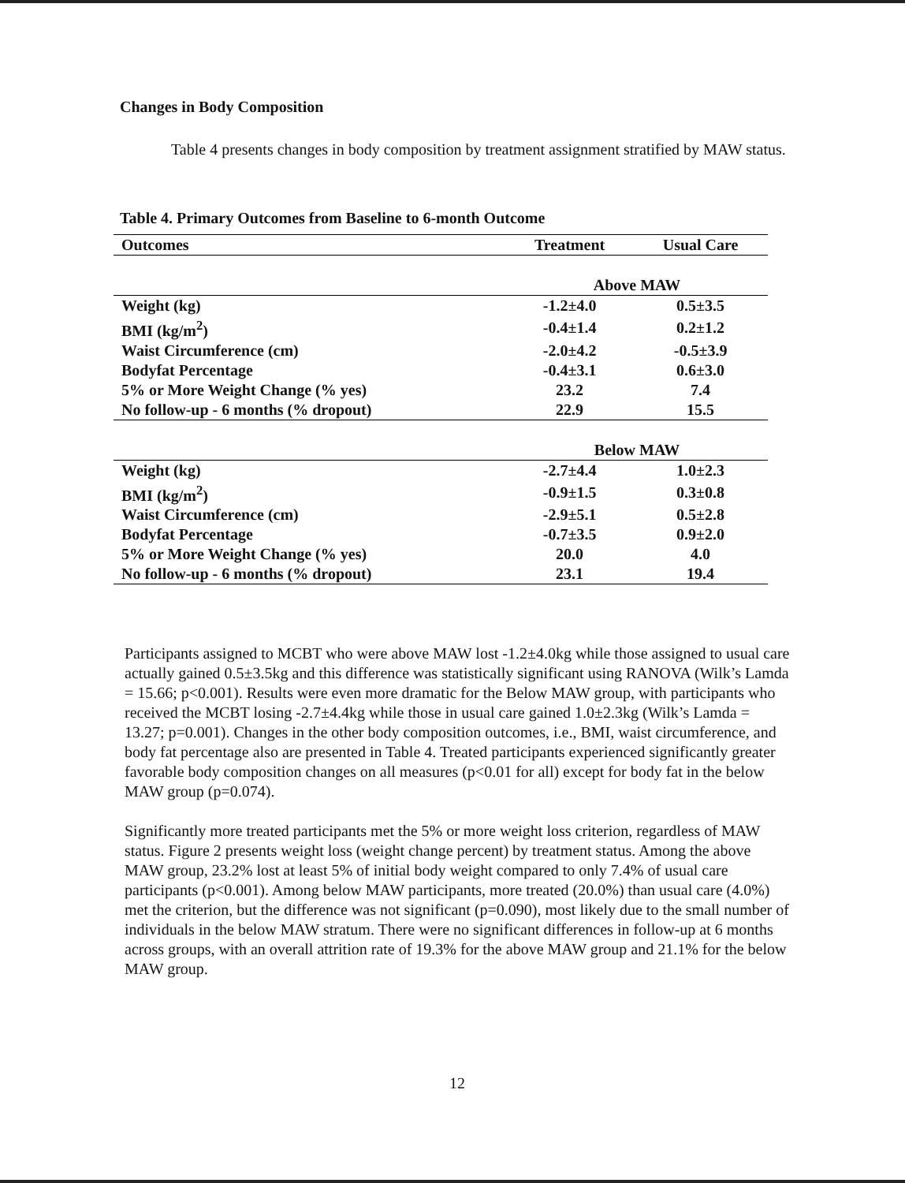Changes in Body Composition
Table 4 presents changes in body composition by treatment assignment stratified by MAW status.
Table 4. Primary Outcomes from Baseline to 6-month Outcome
| Outcomes | Treatment | Usual Care |
| --- | --- | --- |
| | Above MAW | |
| Weight (kg) | -1.2±4.0 | 0.5±3.5 |
| BMI (kg/m<sup>2</sup>) | -0.4±1.4 | 0.2±1.2 |
| Waist Circumference (cm) | -2.0±4.2 | -0.5±3.9 |
| Bodyfat Percentage | -0.4±3.1 | 0.6±3.0 |
| 5% or More Weight Change (% yes) | 23.2 | 7.4 |
| No follow-up - 6 months (% dropout) | 22.9 | 15.5 |
| | Below MAW | |
| Weight (kg) | -2.7±4.4 | 1.0±2.3 |
| BMI (kg/m<sup>2</sup>) | -0.9±1.5 | 0.3±0.8 |
| Waist Circumference (cm) | -2.9±5.1 | 0.5±2.8 |
| Bodyfat Percentage | -0.7±3.5 | 0.9±2.0 |
| 5% or More Weight Change (% yes) | 20.0 | 4.0 |
| No follow-up - 6 months (% dropout) | 23.1 | 19.4 |
Participants assigned to MCBT who were above MAW lost -1.2±4.0kg while those assigned to usual care actually gained 0.5±3.5kg and this difference was statistically significant using RANOVA (Wilk’s Lamda = 15.66; p<0.001). Results were even more dramatic for the Below MAW group, with participants who received the MCBT losing -2.7±4.4kg while those in usual care gained 1.0±2.3kg (Wilk’s Lamda = 13.27; p=0.001). Changes in the other body composition outcomes, i.e., BMI, waist circumference, and body fat percentage also are presented in Table 4. Treated participants experienced significantly greater favorable body composition changes on all measures (p<0.01 for all) except for body fat in the below MAW group (p=0.074).
Significantly more treated participants met the 5% or more weight loss criterion, regardless of MAW status. Figure 2 presents weight loss (weight change percent) by treatment status. Among the above MAW group, 23.2% lost at least 5% of initial body weight compared to only 7.4% of usual care participants (p<0.001). Among below MAW participants, more treated (20.0%) than usual care (4.0%) met the criterion, but the difference was not significant (p=0.090), most likely due to the small number of individuals in the below MAW stratum. There were no significant differences in follow-up at 6 months across groups, with an overall attrition rate of 19.3% for the above MAW group and 21.1% for the below MAW group.
12